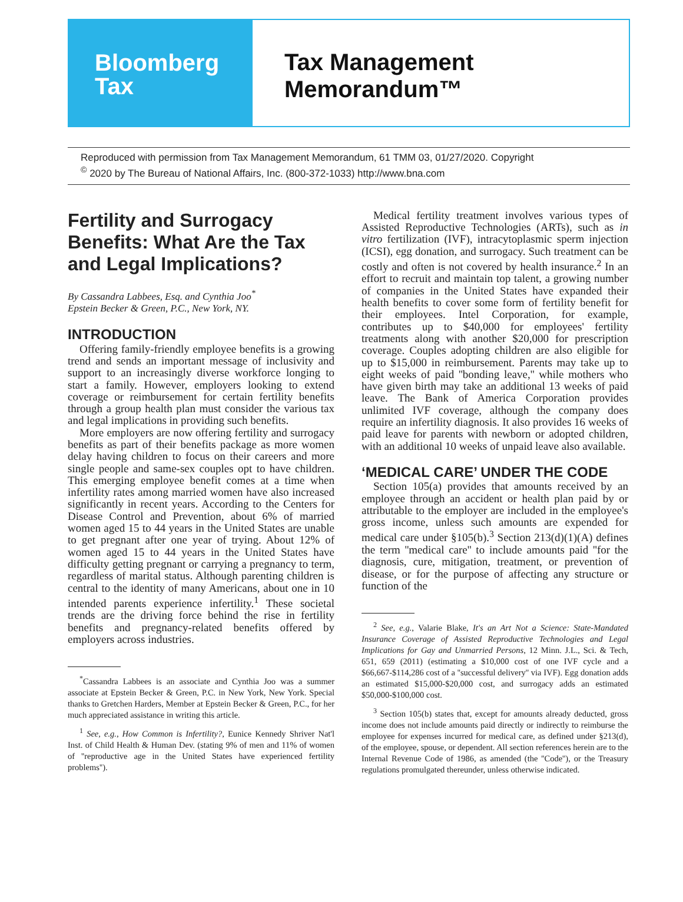Bloomberg
Tax
Tax Management
Memorandum™
Reproduced with permission from Tax Management Memorandum, 61 TMM 03, 01/27/2020. Copyright
<sup>©</sup> 2020 by The Bureau of National Affairs, Inc. (800-372-1033) http://www.bna.com
Fertility and Surrogacy Benefits: What Are the Tax and Legal Implications?
By Cassandra Labbees, Esq. and Cynthia Joo<sup>*</sup>
Epstein Becker & Green, P.C., New York, NY.
INTRODUCTION
Offering family-friendly employee benefits is a growing trend and sends an important message of inclusivity and support to an increasingly diverse workforce longing to start a family. However, employers looking to extend coverage or reimbursement for certain fertility benefits through a group health plan must consider the various tax and legal implications in providing such benefits.
More employers are now offering fertility and surrogacy benefits as part of their benefits package as more women delay having children to focus on their careers and more single people and same-sex couples opt to have children. This emerging employee benefit comes at a time when infertility rates among married women have also increased significantly in recent years. According to the Centers for Disease Control and Prevention, about 6% of married women aged 15 to 44 years in the United States are unable to get pregnant after one year of trying. About 12% of women aged 15 to 44 years in the United States have difficulty getting pregnant or carrying a pregnancy to term, regardless of marital status. Although parenting children is central to the identity of many Americans, about one in 10 intended parents experience infertility.<sup>1</sup> These societal trends are the driving force behind the rise in fertility benefits and pregnancy-related benefits offered by employers across industries.
<sup>*</sup> Cassandra Labbees is an associate and Cynthia Joo was a summer associate at Epstein Becker & Green, P.C. in New York, New York. Special thanks to Gretchen Harders, Member at Epstein Becker & Green, P.C., for her much appreciated assistance in writing this article.
<sup>1</sup> See, e.g., How Common is Infertility?, Eunice Kennedy Shriver Nat'l Inst. of Child Health & Human Dev. (stating 9% of men and 11% of women of ''reproductive age in the United States have experienced fertility problems'').
Medical fertility treatment involves various types of Assisted Reproductive Technologies (ARTs), such as in vitro fertilization (IVF), intracytoplasmic sperm injection (ICSI), egg donation, and surrogacy. Such treatment can be costly and often is not covered by health insurance.<sup>2</sup> In an effort to recruit and maintain top talent, a growing number of companies in the United States have expanded their health benefits to cover some form of fertility benefit for their employees. Intel Corporation, for example, contributes up to $40,000 for employees' fertility treatments along with another $20,000 for prescription coverage. Couples adopting children are also eligible for up to $15,000 in reimbursement. Parents may take up to eight weeks of paid ''bonding leave,'' while mothers who have given birth may take an additional 13 weeks of paid leave. The Bank of America Corporation provides unlimited IVF coverage, although the company does require an infertility diagnosis. It also provides 16 weeks of paid leave for parents with newborn or adopted children, with an additional 10 weeks of unpaid leave also available.
‘MEDICAL CARE’ UNDER THE CODE
Section 105(a) provides that amounts received by an employee through an accident or health plan paid by or attributable to the employer are included in the employee's gross income, unless such amounts are expended for medical care under §105(b).<sup>3</sup> Section 213(d)(1)(A) defines the term ''medical care'' to include amounts paid ''for the diagnosis, cure, mitigation, treatment, or prevention of disease, or for the purpose of affecting any structure or function of the
<sup>2</sup> See, e.g., Valarie Blake, It's an Art Not a Science: State-Mandated Insurance Coverage of Assisted Reproductive Technologies and Legal Implications for Gay and Unmarried Persons, 12 Minn. J.L., Sci. & Tech, 651, 659 (2011) (estimating a $10,000 cost of one IVF cycle and a $66,667-$114,286 cost of a ''successful delivery'' via IVF). Egg donation adds an estimated $15,000-$20,000 cost, and surrogacy adds an estimated $50,000-$100,000 cost.
<sup>3</sup> Section 105(b) states that, except for amounts already deducted, gross income does not include amounts paid directly or indirectly to reimburse the employee for expenses incurred for medical care, as defined under §213(d), of the employee, spouse, or dependent. All section references herein are to the Internal Revenue Code of 1986, as amended (the ''Code''), or the Treasury regulations promulgated thereunder, unless otherwise indicated.